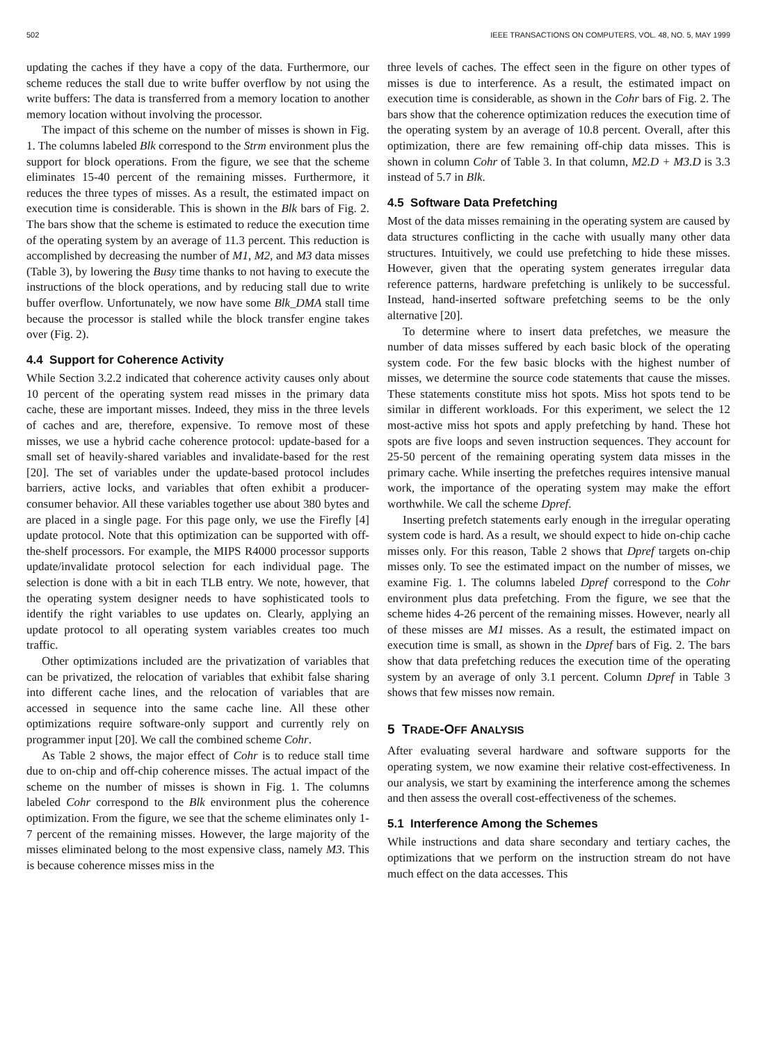502 IEEE TRANSACTIONS ON COMPUTERS, VOL. 48, NO. 5, MAY 1999
updating the caches if they have a copy of the data. Furthermore, our scheme reduces the stall due to write buffer overflow by not using the write buffers: The data is transferred from a memory location to another memory location without involving the processor.
The impact of this scheme on the number of misses is shown in Fig. 1. The columns labeled Blk correspond to the Strm environment plus the support for block operations. From the figure, we see that the scheme eliminates 15-40 percent of the remaining misses. Furthermore, it reduces the three types of misses. As a result, the estimated impact on execution time is considerable. This is shown in the Blk bars of Fig. 2. The bars show that the scheme is estimated to reduce the execution time of the operating system by an average of 11.3 percent. This reduction is accomplished by decreasing the number of M1, M2, and M3 data misses (Table 3), by lowering the Busy time thanks to not having to execute the instructions of the block operations, and by reducing stall due to write buffer overflow. Unfortunately, we now have some Blk_DMA stall time because the processor is stalled while the block transfer engine takes over (Fig. 2).
4.4 Support for Coherence Activity
While Section 3.2.2 indicated that coherence activity causes only about 10 percent of the operating system read misses in the primary data cache, these are important misses. Indeed, they miss in the three levels of caches and are, therefore, expensive. To remove most of these misses, we use a hybrid cache coherence protocol: update-based for a small set of heavily-shared variables and invalidate-based for the rest [20]. The set of variables under the update-based protocol includes barriers, active locks, and variables that often exhibit a producer-consumer behavior. All these variables together use about 380 bytes and are placed in a single page. For this page only, we use the Firefly [4] update protocol. Note that this optimization can be supported with off-the-shelf processors. For example, the MIPS R4000 processor supports update/invalidate protocol selection for each individual page. The selection is done with a bit in each TLB entry. We note, however, that the operating system designer needs to have sophisticated tools to identify the right variables to use updates on. Clearly, applying an update protocol to all operating system variables creates too much traffic.
Other optimizations included are the privatization of variables that can be privatized, the relocation of variables that exhibit false sharing into different cache lines, and the relocation of variables that are accessed in sequence into the same cache line. All these other optimizations require software-only support and currently rely on programmer input [20]. We call the combined scheme Cohr.
As Table 2 shows, the major effect of Cohr is to reduce stall time due to on-chip and off-chip coherence misses. The actual impact of the scheme on the number of misses is shown in Fig. 1. The columns labeled Cohr correspond to the Blk environment plus the coherence optimization. From the figure, we see that the scheme eliminates only 1-7 percent of the remaining misses. However, the large majority of the misses eliminated belong to the most expensive class, namely M3. This is because coherence misses miss in the
three levels of caches. The effect seen in the figure on other types of misses is due to interference. As a result, the estimated impact on execution time is considerable, as shown in the Cohr bars of Fig. 2. The bars show that the coherence optimization reduces the execution time of the operating system by an average of 10.8 percent. Overall, after this optimization, there are few remaining off-chip data misses. This is shown in column Cohr of Table 3. In that column, M2.D + M3.D is 3.3 instead of 5.7 in Blk.
4.5 Software Data Prefetching
Most of the data misses remaining in the operating system are caused by data structures conflicting in the cache with usually many other data structures. Intuitively, we could use prefetching to hide these misses. However, given that the operating system generates irregular data reference patterns, hardware prefetching is unlikely to be successful. Instead, hand-inserted software prefetching seems to be the only alternative [20].
To determine where to insert data prefetches, we measure the number of data misses suffered by each basic block of the operating system code. For the few basic blocks with the highest number of misses, we determine the source code statements that cause the misses. These statements constitute miss hot spots. Miss hot spots tend to be similar in different workloads. For this experiment, we select the 12 most-active miss hot spots and apply prefetching by hand. These hot spots are five loops and seven instruction sequences. They account for 25-50 percent of the remaining operating system data misses in the primary cache. While inserting the prefetches requires intensive manual work, the importance of the operating system may make the effort worthwhile. We call the scheme Dpref.
Inserting prefetch statements early enough in the irregular operating system code is hard. As a result, we should expect to hide on-chip cache misses only. For this reason, Table 2 shows that Dpref targets on-chip misses only. To see the estimated impact on the number of misses, we examine Fig. 1. The columns labeled Dpref correspond to the Cohr environment plus data prefetching. From the figure, we see that the scheme hides 4-26 percent of the remaining misses. However, nearly all of these misses are M1 misses. As a result, the estimated impact on execution time is small, as shown in the Dpref bars of Fig. 2. The bars show that data prefetching reduces the execution time of the operating system by an average of only 3.1 percent. Column Dpref in Table 3 shows that few misses now remain.
5 TRADE-OFF ANALYSIS
After evaluating several hardware and software supports for the operating system, we now examine their relative cost-effectiveness. In our analysis, we start by examining the interference among the schemes and then assess the overall cost-effectiveness of the schemes.
5.1 Interference Among the Schemes
While instructions and data share secondary and tertiary caches, the optimizations that we perform on the instruction stream do not have much effect on the data accesses. This